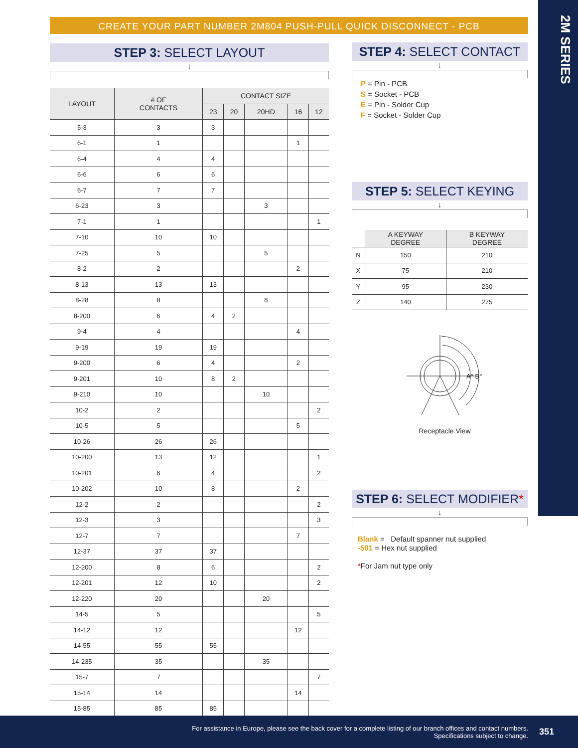2M SERIES
CREATE YOUR PART NUMBER 2M804 PUSH-PULL QUICK DISCONNECT - PCB
STEP 3: SELECT LAYOUT
↓
| LAYOUT | # OF CONTACTS | CONTACT SIZE | | | | |
| --- | --- | --- | --- | --- | --- | --- |
| | | 23 | 20 | 20HD | 16 | 12 |
| 5-3 | 3 | 3 | | | | |
| 6-1 | 1 | | | | 1 | |
| 6-4 | 4 | 4 | | | | |
| 6-6 | 6 | 6 | | | | |
| 6-7 | 7 | 7 | | | | |
| 6-23 | 3 | | | 3 | | |
| 7-1 | 1 | | | | | 1 |
| 7-10 | 10 | 10 | | | | |
| 7-25 | 5 | | | 5 | | |
| 8-2 | 2 | | | | 2 | |
| 8-13 | 13 | 13 | | | | |
| 8-28 | 8 | | | 8 | | |
| 8-200 | 6 | 4 | 2 | | | |
| 9-4 | 4 | | | | 4 | |
| 9-19 | 19 | 19 | | | | |
| 9-200 | 6 | 4 | | | 2 | |
| 9-201 | 10 | 8 | 2 | | | |
| 9-210 | 10 | | | 10 | | |
| 10-2 | 2 | | | | | 2 |
| 10-5 | 5 | | | | 5 | |
| 10-26 | 26 | 26 | | | | |
| 10-200 | 13 | 12 | | | | 1 |
| 10-201 | 6 | 4 | | | | 2 |
| 10-202 | 10 | 8 | | | 2 | |
| 12-2 | 2 | | | | | 2 |
| 12-3 | 3 | | | | | 3 |
| 12-7 | 7 | | | | 7 | |
| 12-37 | 37 | 37 | | | | |
| 12-200 | 8 | 6 | | | | 2 |
| 12-201 | 12 | 10 | | | | 2 |
| 12-220 | 20 | | | 20 | | |
| 14-5 | 5 | | | | | 5 |
| 14-12 | 12 | | | | 12 | |
| 14-55 | 55 | 55 | | | | |
| 14-235 | 35 | | | 35 | | |
| 15-7 | 7 | | | | | 7 |
| 15-14 | 14 | | | | 14 | |
| 15-85 | 85 | 85 | | | | |
STEP 4: SELECT CONTACT
↓
P = Pin - PCB
S = Socket - PCB
E = Pin - Solder Cup
F = Socket - Solder Cup
STEP 5: SELECT KEYING
↓
| | A KEYWAY DEGREE | B KEYWAY DEGREE |
| --- | --- | --- |
| N | 150 | 210 |
| X | 75 | 210 |
| Y | 95 | 230 |
| Z | 140 | 275 |
A° B°
Receptacle View
STEP 6: SELECT MODIFIER*
↓
Blank = Default spanner nut supplied
-501 = Hex nut supplied
*For Jam nut type only
For assistance in Europe, please see the back cover for a complete listing of our branch offices and contact numbers.
Specifications subject to change.
351